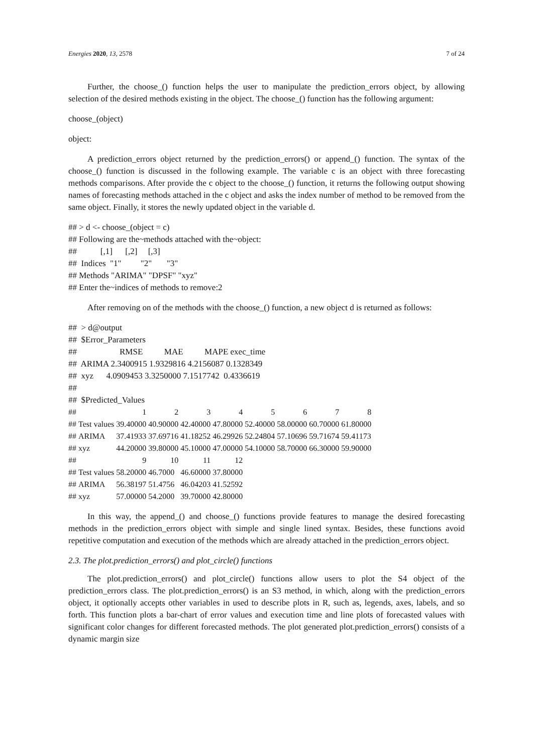Energies 2020, 13, 2578 7 of 24
Further, the choose_() function helps the user to manipulate the prediction_errors object, by allowing selection of the desired methods existing in the object. The choose_() function has the following argument:
choose_(object)
object:
A prediction_errors object returned by the prediction_errors() or append_() function. The syntax of the choose_() function is discussed in the following example. The variable c is an object with three forecasting methods comparisons. After provide the c object to the choose_() function, it returns the following output showing names of forecasting methods attached in the c object and asks the index number of method to be removed from the same object. Finally, it stores the newly updated object in the variable d.
## > d <- choose_(object = c)
## Following are the~methods attached with the~object:
## [,1] [,2] [,3]
## Indices "1" "2" "3"
## Methods "ARIMA" "DPSF" "xyz"
## Enter the~indices of methods to remove:2
After removing on of the methods with the choose_() function, a new object d is returned as follows:
## > d@output
## $Error_Parameters
## RMSE MAE MAPE exec_time
## ARIMA 2.3400915 1.9329816 4.2156087 0.1328349
## xyz 4.0909453 3.3250000 7.1517742 0.4336619
##
## $Predicted_Values
| ## | | 1 | 2 | 3 | 4 | 5 | 6 | 7 | 8 |
| ## | Test values | 39.40000 | 40.90000 | 42.40000 | 47.80000 | 52.40000 | 58.00000 | 60.70000 | 61.80000 |
| ## | ARIMA | 37.41933 | 37.69716 | 41.18252 | 46.29926 | 52.24804 | 57.10696 | 59.71674 | 59.41173 |
| ## | xyz | 44.20000 | 39.80000 | 45.10000 | 47.00000 | 54.10000 | 58.70000 | 66.30000 | 59.90000 |
| ## | | 9 | 10 | 11 | 12 | | | | |
| ## | Test values | 58.20000 | 46.7000 | 46.60000 | 37.80000 | | | | |
| ## | ARIMA | 56.38197 | 51.4756 | 46.04203 | 41.52592 | | | | |
| ## | xyz | 57.00000 | 54.2000 | 39.70000 | 42.80000 | | | | |
In this way, the append_() and choose_() functions provide features to manage the desired forecasting methods in the prediction_errors object with simple and single lined syntax. Besides, these functions avoid repetitive computation and execution of the methods which are already attached in the prediction_errors object.
2.3. The plot.prediction_errors() and plot_circle() functions
The plot.prediction_errors() and plot_circle() functions allow users to plot the S4 object of the prediction_errors class. The plot.prediction_errors() is an S3 method, in which, along with the prediction_errors object, it optionally accepts other variables in used to describe plots in R, such as, legends, axes, labels, and so forth. This function plots a bar-chart of error values and execution time and line plots of forecasted values with significant color changes for different forecasted methods. The plot generated plot.prediction_errors() consists of a dynamic margin size